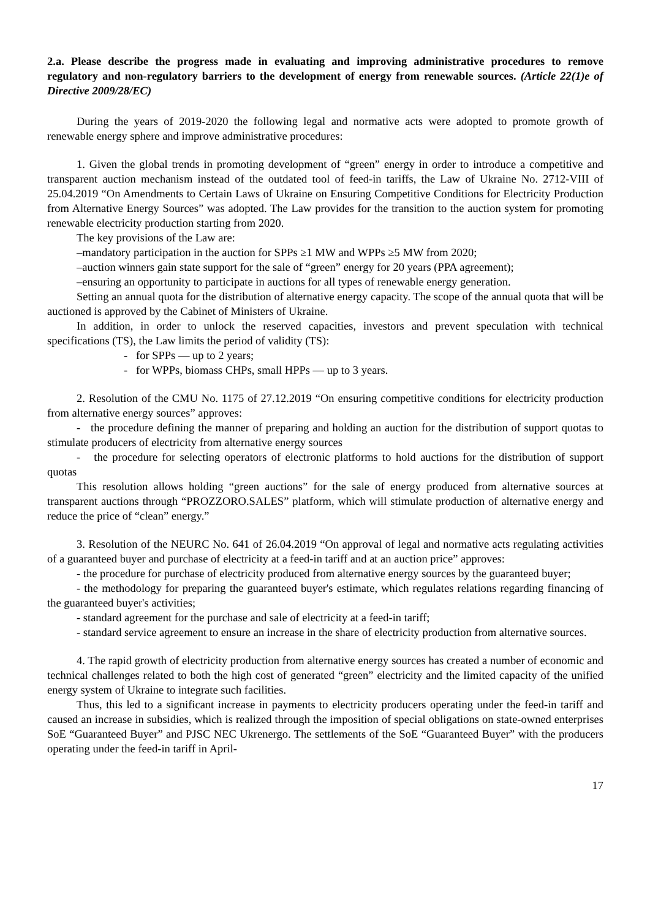2.a. Please describe the progress made in evaluating and improving administrative procedures to remove regulatory and non-regulatory barriers to the development of energy from renewable sources. (Article 22(1)e of Directive 2009/28/EC)
During the years of 2019-2020 the following legal and normative acts were adopted to promote growth of renewable energy sphere and improve administrative procedures:
1. Given the global trends in promoting development of “green” energy in order to introduce a competitive and transparent auction mechanism instead of the outdated tool of feed-in tariffs, the Law of Ukraine No. 2712-VIII of 25.04.2019 “On Amendments to Certain Laws of Ukraine on Ensuring Competitive Conditions for Electricity Production from Alternative Energy Sources” was adopted. The Law provides for the transition to the auction system for promoting renewable electricity production starting from 2020.
The key provisions of the Law are:
–mandatory participation in the auction for SPPs ≥1 MW and WPPs ≥5 MW from 2020;
–auction winners gain state support for the sale of “green” energy for 20 years (PPA agreement);
–ensuring an opportunity to participate in auctions for all types of renewable energy generation.
Setting an annual quota for the distribution of alternative energy capacity. The scope of the annual quota that will be auctioned is approved by the Cabinet of Ministers of Ukraine.
In addition, in order to unlock the reserved capacities, investors and prevent speculation with technical specifications (TS), the Law limits the period of validity (TS):
- for SPPs — up to 2 years;
- for WPPs, biomass CHPs, small HPPs — up to 3 years.
2. Resolution of the CMU No. 1175 of 27.12.2019 “On ensuring competitive conditions for electricity production from alternative energy sources” approves:
- the procedure defining the manner of preparing and holding an auction for the distribution of support quotas to stimulate producers of electricity from alternative energy sources
- the procedure for selecting operators of electronic platforms to hold auctions for the distribution of support quotas
This resolution allows holding “green auctions” for the sale of energy produced from alternative sources at transparent auctions through “PROZZORO.SALES” platform, which will stimulate production of alternative energy and reduce the price of “clean” energy.”
3. Resolution of the NEURC No. 641 of 26.04.2019 “On approval of legal and normative acts regulating activities of a guaranteed buyer and purchase of electricity at a feed-in tariff and at an auction price” approves:
- the procedure for purchase of electricity produced from alternative energy sources by the guaranteed buyer;
- the methodology for preparing the guaranteed buyer's estimate, which regulates relations regarding financing of the guaranteed buyer's activities;
- standard agreement for the purchase and sale of electricity at a feed-in tariff;
- standard service agreement to ensure an increase in the share of electricity production from alternative sources.
4. The rapid growth of electricity production from alternative energy sources has created a number of economic and technical challenges related to both the high cost of generated “green” electricity and the limited capacity of the unified energy system of Ukraine to integrate such facilities.
Thus, this led to a significant increase in payments to electricity producers operating under the feed-in tariff and caused an increase in subsidies, which is realized through the imposition of special obligations on state-owned enterprises SoE “Guaranteed Buyer” and PJSC NEC Ukrenergo. The settlements of the SoE “Guaranteed Buyer” with the producers operating under the feed-in tariff in April-
17